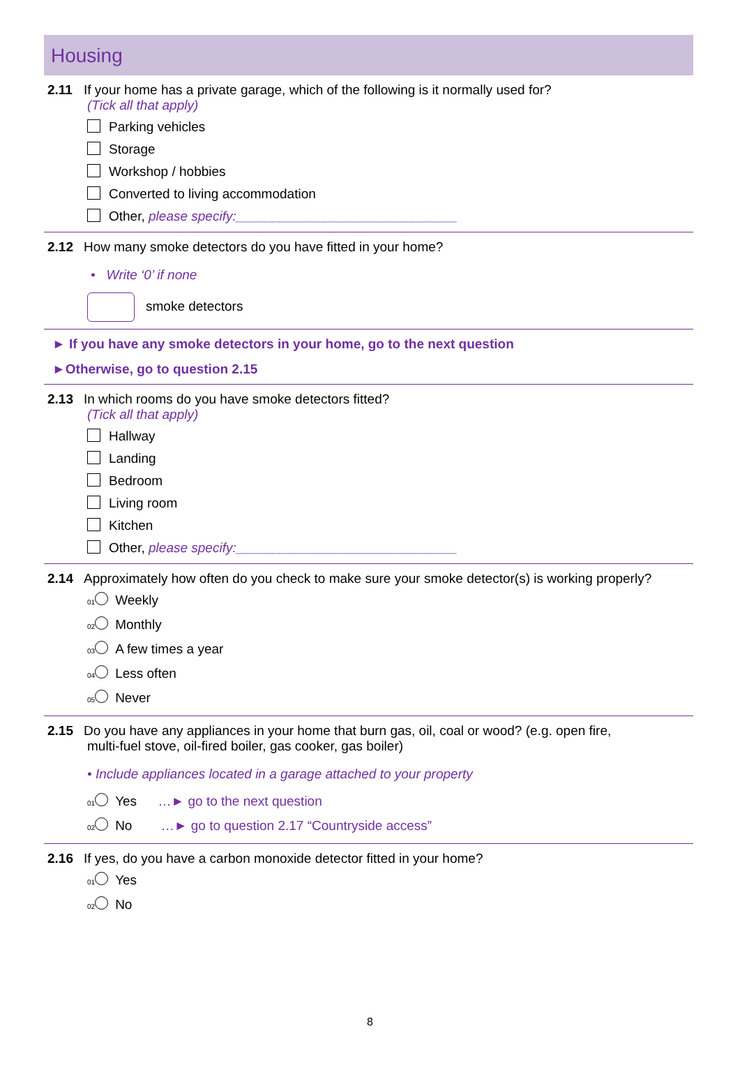Housing
2.11 If your home has a private garage, which of the following is it normally used for?
(Tick all that apply)
Parking vehicles
Storage
Workshop / hobbies
Converted to living accommodation
Other, please specify:______________________________
2.12 How many smoke detectors do you have fitted in your home?
• Write ‘0’ if none
smoke detectors
► If you have any smoke detectors in your home, go to the next question
►Otherwise, go to question 2.15
2.13 In which rooms do you have smoke detectors fitted?
(Tick all that apply)
Hallway
Landing
Bedroom
Living room
Kitchen
Other, please specify:______________________________
2.14 Approximately how often do you check to make sure your smoke detector(s) is working properly?
01 Weekly
02 Monthly
03 A few times a year
04 Less often
05 Never
2.15 Do you have any appliances in your home that burn gas, oil, coal or wood? (e.g. open fire,
multi-fuel stove, oil-fired boiler, gas cooker, gas boiler)
• Include appliances located in a garage attached to your property
01 Yes …► go to the next question
02 No …► go to question 2.17 “Countryside access”
2.16 If yes, do you have a carbon monoxide detector fitted in your home?
01 Yes
02 No
8